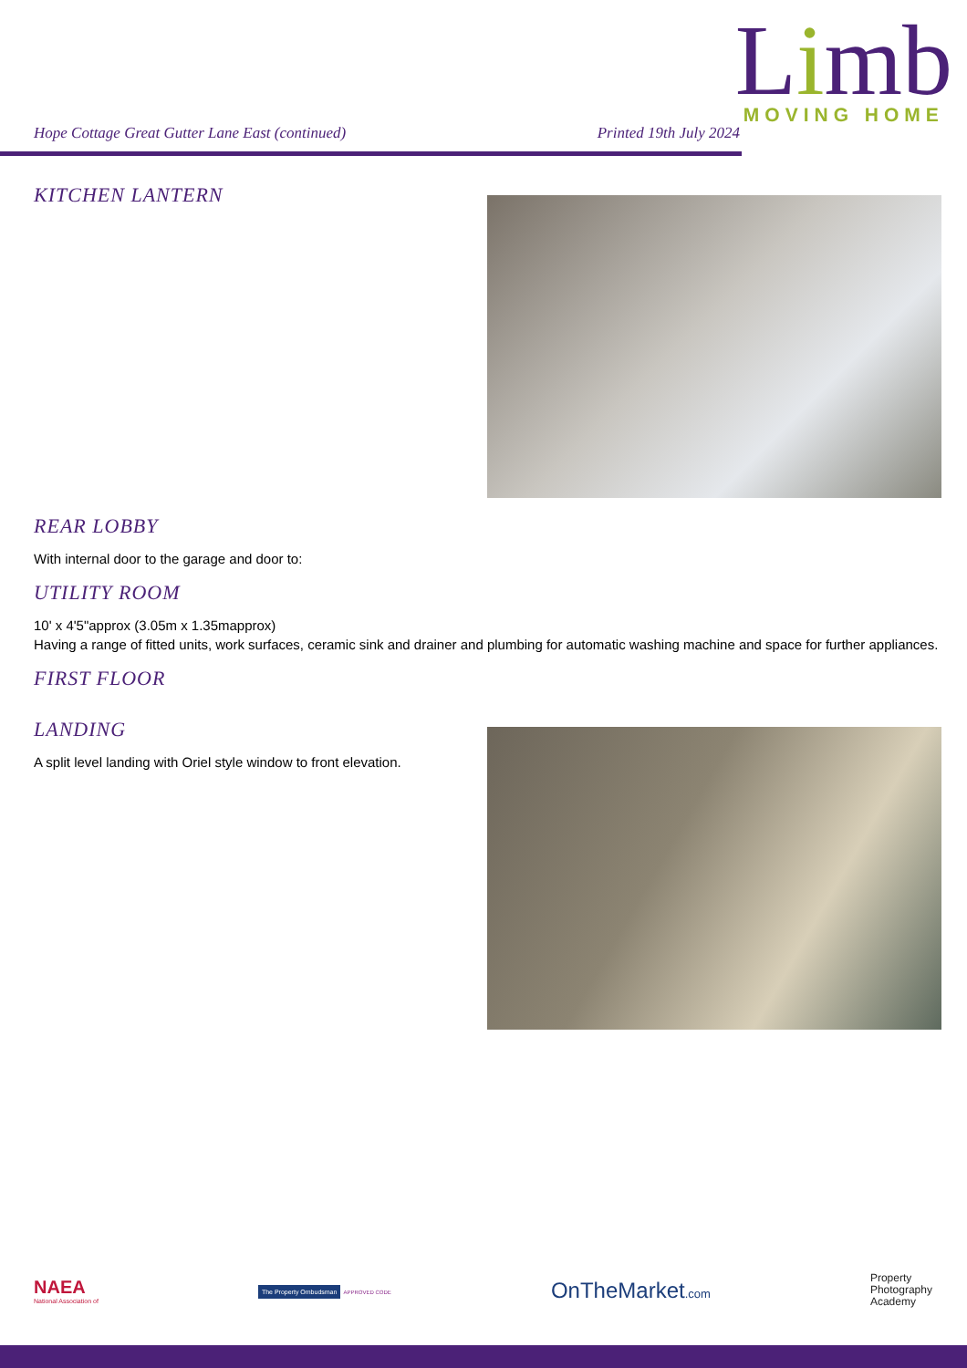Lim b
MOVING HOME
Hope Cottage Great Gutter Lane East (continued) Printed 19th July 2024
KITCHEN LANTERN
REAR LOBBY
With internal door to the garage and door to:
UTILITY ROOM
10' x 4'5"approx (3.05m x 1.35mapprox)
Having a range of fitted units, work surfaces, ceramic sink and drainer and plumbing for automatic washing machine and space for further appliances.
FIRST FLOOR
LANDING
A split level landing with Oriel style window to front elevation.
NAEA
National Association of
The Property Ombudsman APPROVED CODE
OnTheMarket.com
Property
Photography
Academy